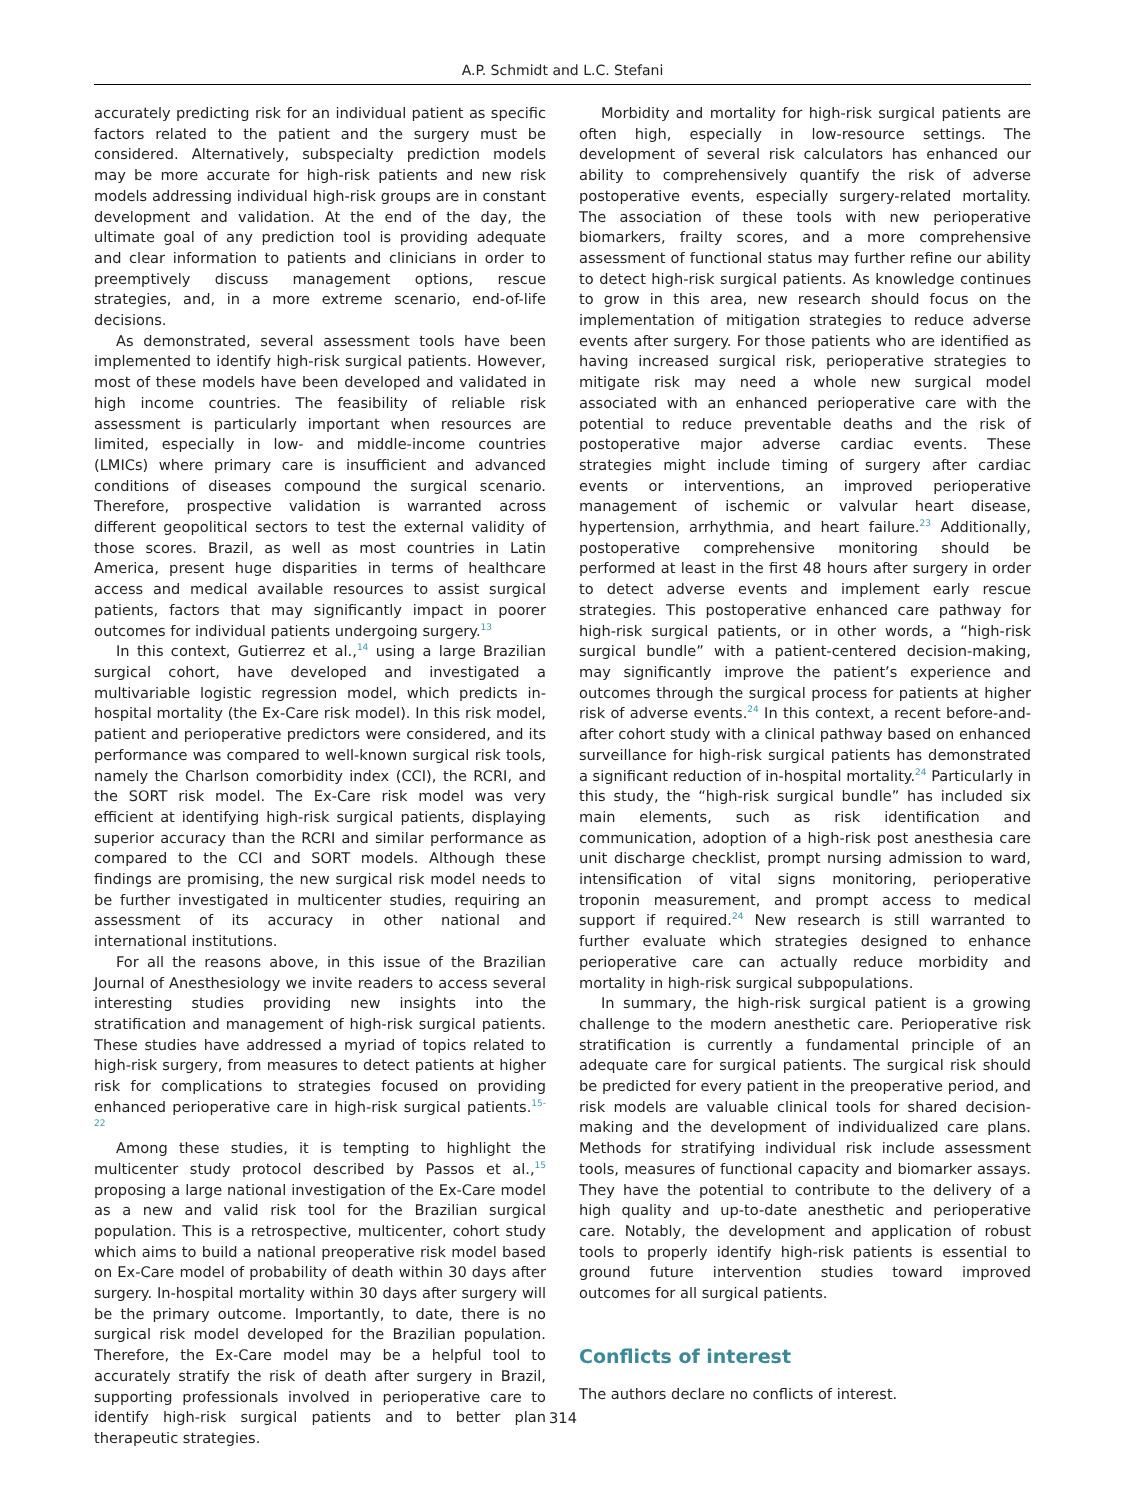A.P. Schmidt and L.C. Stefani
accurately predicting risk for an individual patient as specific factors related to the patient and the surgery must be considered. Alternatively, subspecialty prediction models may be more accurate for high-risk patients and new risk models addressing individual high-risk groups are in constant development and validation. At the end of the day, the ultimate goal of any prediction tool is providing adequate and clear information to patients and clinicians in order to preemptively discuss management options, rescue strategies, and, in a more extreme scenario, end-of-life decisions.
As demonstrated, several assessment tools have been implemented to identify high-risk surgical patients. However, most of these models have been developed and validated in high income countries. The feasibility of reliable risk assessment is particularly important when resources are limited, especially in low- and middle-income countries (LMICs) where primary care is insufficient and advanced conditions of diseases compound the surgical scenario. Therefore, prospective validation is warranted across different geopolitical sectors to test the external validity of those scores. Brazil, as well as most countries in Latin America, present huge disparities in terms of healthcare access and medical available resources to assist surgical patients, factors that may significantly impact in poorer outcomes for individual patients undergoing surgery.<sup>13</sup>
In this context, Gutierrez et al.,<sup>14</sup> using a large Brazilian surgical cohort, have developed and investigated a multivariable logistic regression model, which predicts in-hospital mortality (the Ex-Care risk model). In this risk model, patient and perioperative predictors were considered, and its performance was compared to well-known surgical risk tools, namely the Charlson comorbidity index (CCI), the RCRI, and the SORT risk model. The Ex-Care risk model was very efficient at identifying high-risk surgical patients, displaying superior accuracy than the RCRI and similar performance as compared to the CCI and SORT models. Although these findings are promising, the new surgical risk model needs to be further investigated in multicenter studies, requiring an assessment of its accuracy in other national and international institutions.
For all the reasons above, in this issue of the Brazilian Journal of Anesthesiology we invite readers to access several interesting studies providing new insights into the stratification and management of high-risk surgical patients. These studies have addressed a myriad of topics related to high-risk surgery, from measures to detect patients at higher risk for complications to strategies focused on providing enhanced perioperative care in high-risk surgical patients.<sup>15-22</sup>
Among these studies, it is tempting to highlight the multicenter study protocol described by Passos et al.,<sup>15</sup> proposing a large national investigation of the Ex-Care model as a new and valid risk tool for the Brazilian surgical population. This is a retrospective, multicenter, cohort study which aims to build a national preoperative risk model based on Ex-Care model of probability of death within 30 days after surgery. In-hospital mortality within 30 days after surgery will be the primary outcome. Importantly, to date, there is no surgical risk model developed for the Brazilian population. Therefore, the Ex-Care model may be a helpful tool to accurately stratify the risk of death after surgery in Brazil, supporting professionals involved in perioperative care to identify high-risk surgical patients and to better plan therapeutic strategies.
Morbidity and mortality for high-risk surgical patients are often high, especially in low-resource settings. The development of several risk calculators has enhanced our ability to comprehensively quantify the risk of adverse postoperative events, especially surgery-related mortality. The association of these tools with new perioperative biomarkers, frailty scores, and a more comprehensive assessment of functional status may further refine our ability to detect high-risk surgical patients. As knowledge continues to grow in this area, new research should focus on the implementation of mitigation strategies to reduce adverse events after surgery. For those patients who are identified as having increased surgical risk, perioperative strategies to mitigate risk may need a whole new surgical model associated with an enhanced perioperative care with the potential to reduce preventable deaths and the risk of postoperative major adverse cardiac events. These strategies might include timing of surgery after cardiac events or interventions, an improved perioperative management of ischemic or valvular heart disease, hypertension, arrhythmia, and heart failure.<sup>23</sup> Additionally, postoperative comprehensive monitoring should be performed at least in the first 48 hours after surgery in order to detect adverse events and implement early rescue strategies. This postoperative enhanced care pathway for high-risk surgical patients, or in other words, a “high-risk surgical bundle” with a patient-centered decision-making, may significantly improve the patient’s experience and outcomes through the surgical process for patients at higher risk of adverse events.<sup>24</sup> In this context, a recent before-and-after cohort study with a clinical pathway based on enhanced surveillance for high-risk surgical patients has demonstrated a significant reduction of in-hospital mortality.<sup>24</sup> Particularly in this study, the “high-risk surgical bundle” has included six main elements, such as risk identification and communication, adoption of a high-risk post anesthesia care unit discharge checklist, prompt nursing admission to ward, intensification of vital signs monitoring, perioperative troponin measurement, and prompt access to medical support if required.<sup>24</sup> New research is still warranted to further evaluate which strategies designed to enhance perioperative care can actually reduce morbidity and mortality in high-risk surgical subpopulations.
In summary, the high-risk surgical patient is a growing challenge to the modern anesthetic care. Perioperative risk stratification is currently a fundamental principle of an adequate care for surgical patients. The surgical risk should be predicted for every patient in the preoperative period, and risk models are valuable clinical tools for shared decision-making and the development of individualized care plans. Methods for stratifying individual risk include assessment tools, measures of functional capacity and biomarker assays. They have the potential to contribute to the delivery of a high quality and up-to-date anesthetic and perioperative care. Notably, the development and application of robust tools to properly identify high-risk patients is essential to ground future intervention studies toward improved outcomes for all surgical patients.
Conflicts of interest
The authors declare no conflicts of interest.
314